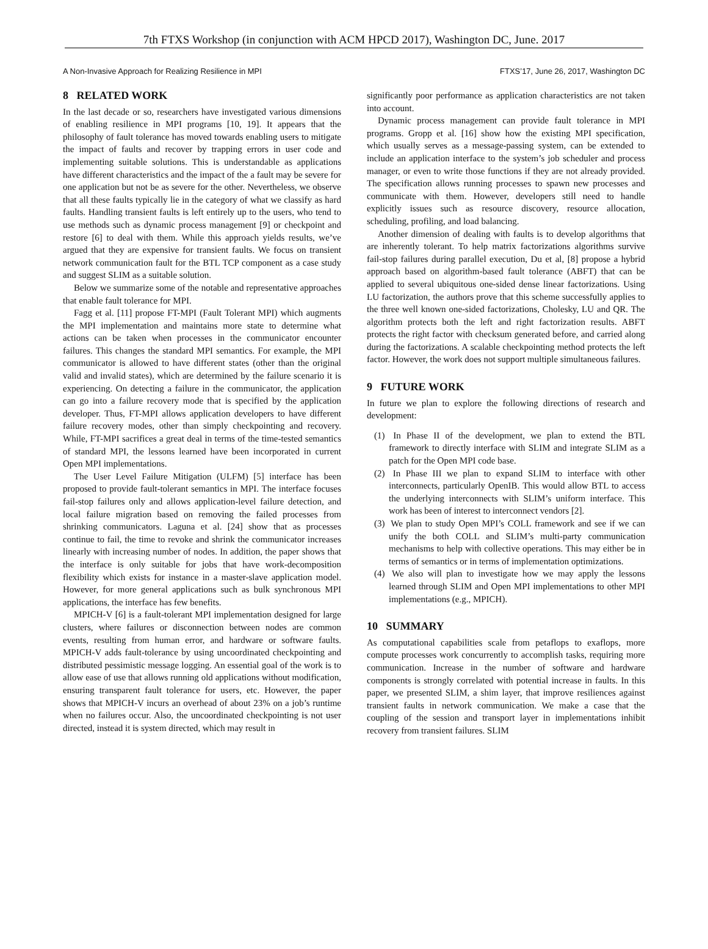7th FTXS Workshop (in conjunction with ACM HPCD 2017), Washington DC, June. 2017
A Non-Invasive Approach for Realizing Resilience in MPI FTXS’17, June 26, 2017, Washington DC
8 RELATED WORK
In the last decade or so, researchers have investigated various dimensions of enabling resilience in MPI programs [10, 19]. It appears that the philosophy of fault tolerance has moved towards enabling users to mitigate the impact of faults and recover by trapping errors in user code and implementing suitable solutions. This is understandable as applications have different characteristics and the impact of the a fault may be severe for one application but not be as severe for the other. Nevertheless, we observe that all these faults typically lie in the category of what we classify as hard faults. Handling transient faults is left entirely up to the users, who tend to use methods such as dynamic process management [9] or checkpoint and restore [6] to deal with them. While this approach yields results, we’ve argued that they are expensive for transient faults. We focus on transient network communication fault for the BTL TCP component as a case study and suggest SLIM as a suitable solution.
Below we summarize some of the notable and representative approaches that enable fault tolerance for MPI.
Fagg et al. [11] propose FT-MPI (Fault Tolerant MPI) which augments the MPI implementation and maintains more state to determine what actions can be taken when processes in the communicator encounter failures. This changes the standard MPI semantics. For example, the MPI communicator is allowed to have different states (other than the original valid and invalid states), which are determined by the failure scenario it is experiencing. On detecting a failure in the communicator, the application can go into a failure recovery mode that is specified by the application developer. Thus, FT-MPI allows application developers to have different failure recovery modes, other than simply checkpointing and recovery. While, FT-MPI sacrifices a great deal in terms of the time-tested semantics of standard MPI, the lessons learned have been incorporated in current Open MPI implementations.
The User Level Failure Mitigation (ULFM) [5] interface has been proposed to provide fault-tolerant semantics in MPI. The interface focuses fail-stop failures only and allows application-level failure detection, and local failure migration based on removing the failed processes from shrinking communicators. Laguna et al. [24] show that as processes continue to fail, the time to revoke and shrink the communicator increases linearly with increasing number of nodes. In addition, the paper shows that the interface is only suitable for jobs that have work-decomposition flexibility which exists for instance in a master-slave application model. However, for more general applications such as bulk synchronous MPI applications, the interface has few benefits.
MPICH-V [6] is a fault-tolerant MPI implementation designed for large clusters, where failures or disconnection between nodes are common events, resulting from human error, and hardware or software faults. MPICH-V adds fault-tolerance by using uncoordinated checkpointing and distributed pessimistic message logging. An essential goal of the work is to allow ease of use that allows running old applications without modification, ensuring transparent fault tolerance for users, etc. However, the paper shows that MPICH-V incurs an overhead of about 23% on a job’s runtime when no failures occur. Also, the uncoordinated checkpointing is not user directed, instead it is system directed, which may result in
significantly poor performance as application characteristics are not taken into account.
Dynamic process management can provide fault tolerance in MPI programs. Gropp et al. [16] show how the existing MPI specification, which usually serves as a message-passing system, can be extended to include an application interface to the system’s job scheduler and process manager, or even to write those functions if they are not already provided. The specification allows running processes to spawn new processes and communicate with them. However, developers still need to handle explicitly issues such as resource discovery, resource allocation, scheduling, profiling, and load balancing.
Another dimension of dealing with faults is to develop algorithms that are inherently tolerant. To help matrix factorizations algorithms survive fail-stop failures during parallel execution, Du et al, [8] propose a hybrid approach based on algorithm-based fault tolerance (ABFT) that can be applied to several ubiquitous one-sided dense linear factorizations. Using LU factorization, the authors prove that this scheme successfully applies to the three well known one-sided factorizations, Cholesky, LU and QR. The algorithm protects both the left and right factorization results. ABFT protects the right factor with checksum generated before, and carried along during the factorizations. A scalable checkpointing method protects the left factor. However, the work does not support multiple simultaneous failures.
9 FUTURE WORK
In future we plan to explore the following directions of research and development:
(1) In Phase II of the development, we plan to extend the BTL framework to directly interface with SLIM and integrate SLIM as a patch for the Open MPI code base.
(2) In Phase III we plan to expand SLIM to interface with other interconnects, particularly OpenIB. This would allow BTL to access the underlying interconnects with SLIM’s uniform interface. This work has been of interest to interconnect vendors [2].
(3) We plan to study Open MPI’s COLL framework and see if we can unify the both COLL and SLIM’s multi-party communication mechanisms to help with collective operations. This may either be in terms of semantics or in terms of implementation optimizations.
(4) We also will plan to investigate how we may apply the lessons learned through SLIM and Open MPI implementations to other MPI implementations (e.g., MPICH).
10 SUMMARY
As computational capabilities scale from petaflops to exaflops, more compute processes work concurrently to accomplish tasks, requiring more communication. Increase in the number of software and hardware components is strongly correlated with potential increase in faults. In this paper, we presented SLIM, a shim layer, that improve resiliences against transient faults in network communication. We make a case that the coupling of the session and transport layer in implementations inhibit recovery from transient failures. SLIM